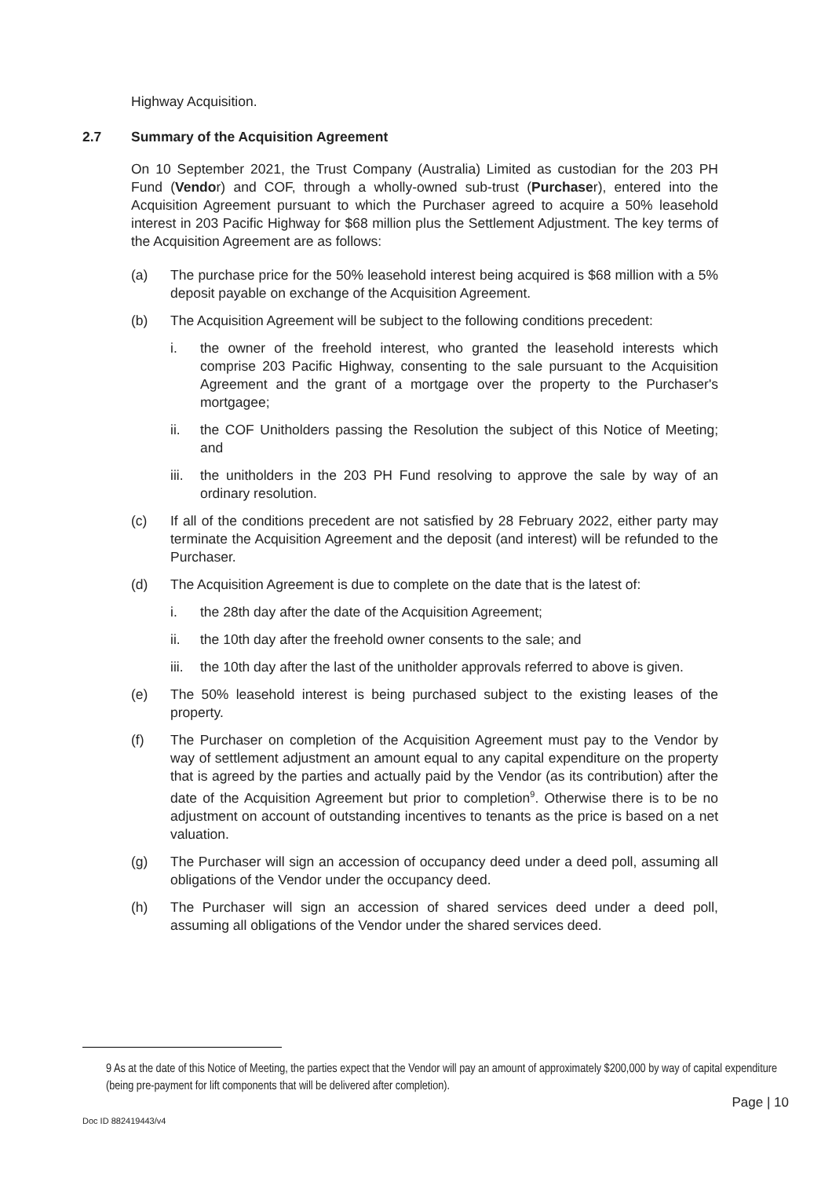Highway Acquisition.
2.7 Summary of the Acquisition Agreement
On 10 September 2021, the Trust Company (Australia) Limited as custodian for the 203 PH Fund (Vendor) and COF, through a wholly-owned sub-trust (Purchaser), entered into the Acquisition Agreement pursuant to which the Purchaser agreed to acquire a 50% leasehold interest in 203 Pacific Highway for $68 million plus the Settlement Adjustment. The key terms of the Acquisition Agreement are as follows:
(a) The purchase price for the 50% leasehold interest being acquired is $68 million with a 5% deposit payable on exchange of the Acquisition Agreement.
(b) The Acquisition Agreement will be subject to the following conditions precedent:
i. the owner of the freehold interest, who granted the leasehold interests which comprise 203 Pacific Highway, consenting to the sale pursuant to the Acquisition Agreement and the grant of a mortgage over the property to the Purchaser's mortgagee;
ii. the COF Unitholders passing the Resolution the subject of this Notice of Meeting; and
iii. the unitholders in the 203 PH Fund resolving to approve the sale by way of an ordinary resolution.
(c) If all of the conditions precedent are not satisfied by 28 February 2022, either party may terminate the Acquisition Agreement and the deposit (and interest) will be refunded to the Purchaser.
(d) The Acquisition Agreement is due to complete on the date that is the latest of:
i. the 28th day after the date of the Acquisition Agreement;
ii. the 10th day after the freehold owner consents to the sale; and
iii. the 10th day after the last of the unitholder approvals referred to above is given.
(e) The 50% leasehold interest is being purchased subject to the existing leases of the property.
(f) The Purchaser on completion of the Acquisition Agreement must pay to the Vendor by way of settlement adjustment an amount equal to any capital expenditure on the property that is agreed by the parties and actually paid by the Vendor (as its contribution) after the date of the Acquisition Agreement but prior to completion<sup>9</sup>. Otherwise there is to be no adjustment on account of outstanding incentives to tenants as the price is based on a net valuation.
(g) The Purchaser will sign an accession of occupancy deed under a deed poll, assuming all obligations of the Vendor under the occupancy deed.
(h) The Purchaser will sign an accession of shared services deed under a deed poll, assuming all obligations of the Vendor under the shared services deed.
9 As at the date of this Notice of Meeting, the parties expect that the Vendor will pay an amount of approximately $200,000 by way of capital expenditure (being pre-payment for lift components that will be delivered after completion).
Page | 10
Doc ID 882419443/v4